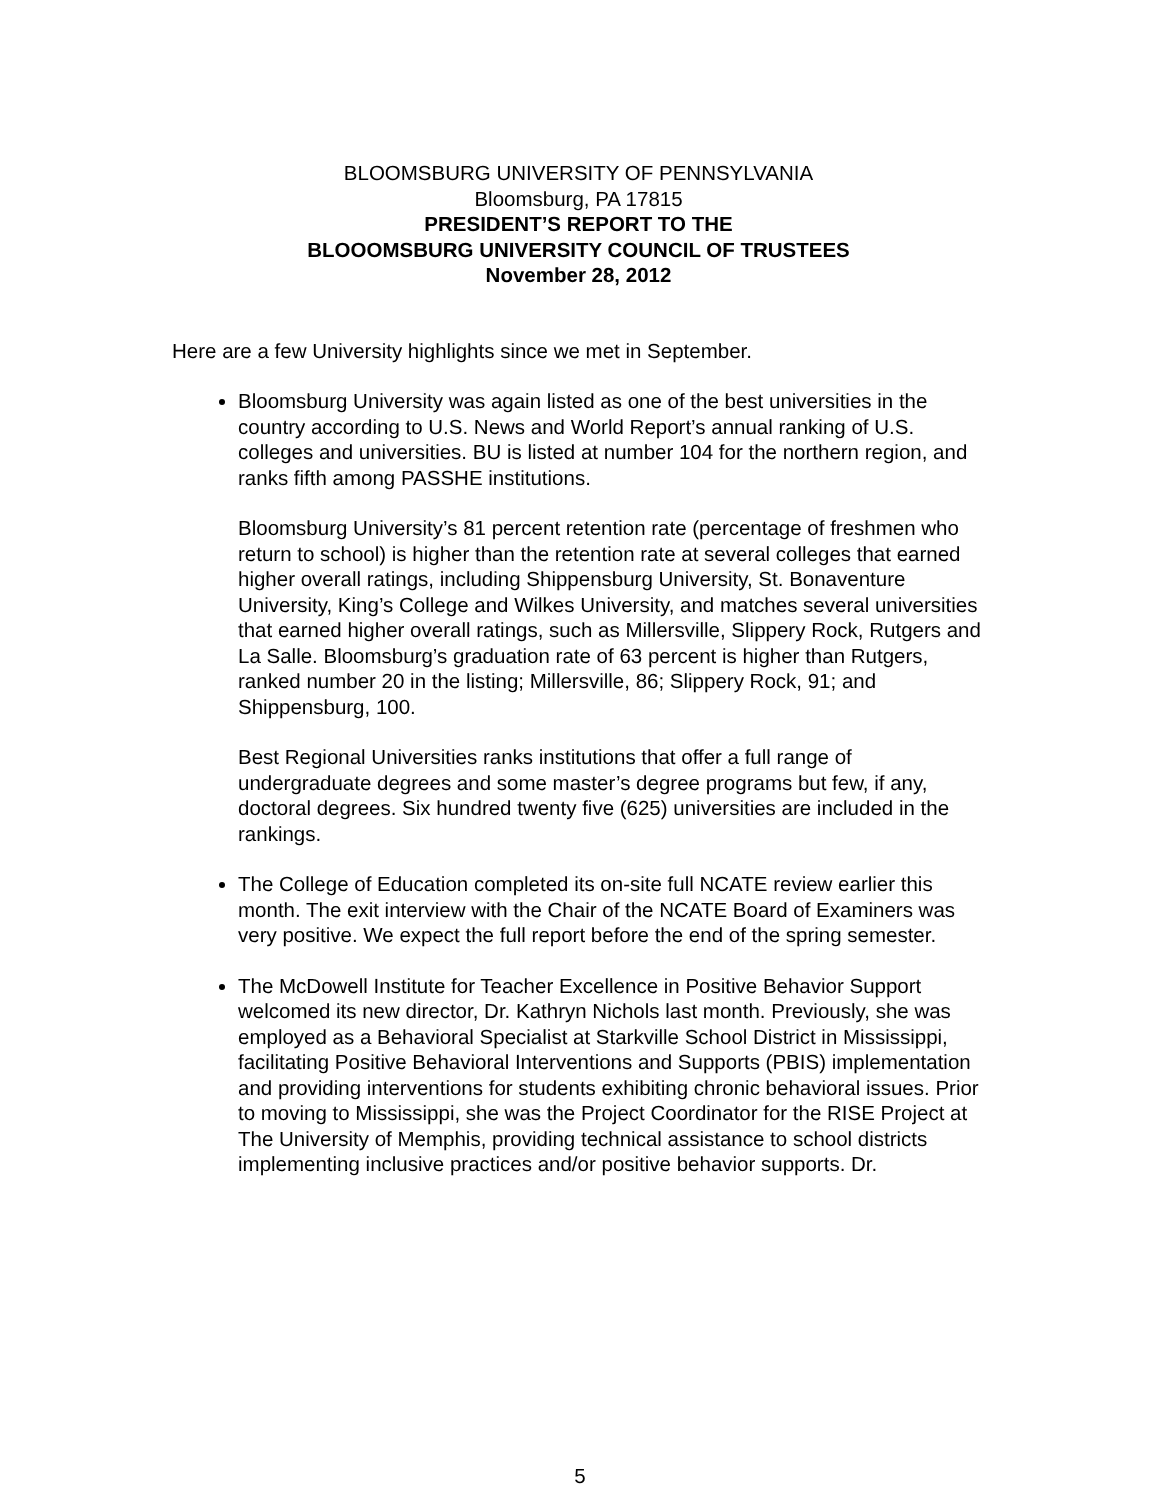BLOOMSBURG UNIVERSITY OF PENNSYLVANIA
Bloomsburg, PA 17815
PRESIDENT’S REPORT TO THE
BLOOOMSBURG UNIVERSITY COUNCIL OF TRUSTEES
November 28, 2012
Here are a few University highlights since we met in September.
Bloomsburg University was again listed as one of the best universities in the country according to U.S. News and World Report’s annual ranking of U.S. colleges and universities. BU is listed at number 104 for the northern region, and ranks fifth among PASSHE institutions.
Bloomsburg University’s 81 percent retention rate (percentage of freshmen who return to school) is higher than the retention rate at several colleges that earned higher overall ratings, including Shippensburg University, St. Bonaventure University, King’s College and Wilkes University, and matches several universities that earned higher overall ratings, such as Millersville, Slippery Rock, Rutgers and La Salle. Bloomsburg’s graduation rate of 63 percent is higher than Rutgers, ranked number 20 in the listing; Millersville, 86; Slippery Rock, 91; and Shippensburg, 100.
Best Regional Universities ranks institutions that offer a full range of undergraduate degrees and some master’s degree programs but few, if any, doctoral degrees. Six hundred twenty five (625) universities are included in the rankings.
The College of Education completed its on-site full NCATE review earlier this month. The exit interview with the Chair of the NCATE Board of Examiners was very positive. We expect the full report before the end of the spring semester.
The McDowell Institute for Teacher Excellence in Positive Behavior Support welcomed its new director, Dr. Kathryn Nichols last month. Previously, she was employed as a Behavioral Specialist at Starkville School District in Mississippi, facilitating Positive Behavioral Interventions and Supports (PBIS) implementation and providing interventions for students exhibiting chronic behavioral issues. Prior to moving to Mississippi, she was the Project Coordinator for the RISE Project at The University of Memphis, providing technical assistance to school districts implementing inclusive practices and/or positive behavior supports. Dr.
5